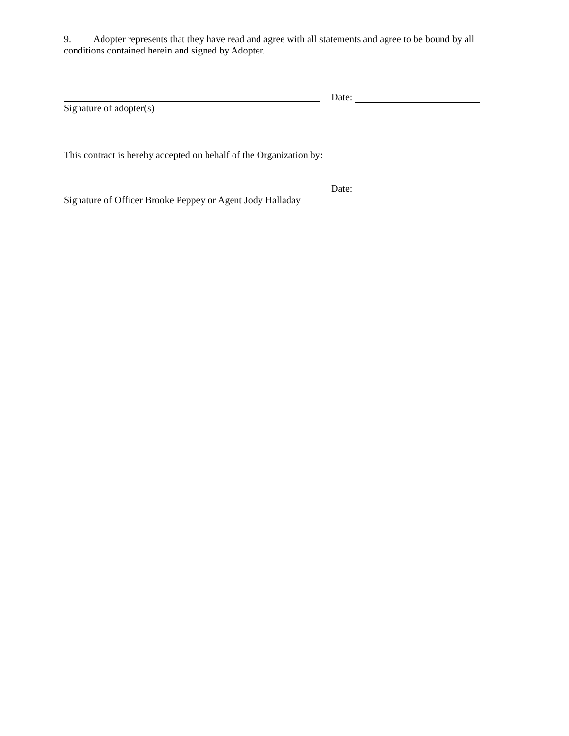9. Adopter represents that they have read and agree with all statements and agree to be bound by all conditions contained herein and signed by Adopter.
Date:
Signature of adopter(s)
This contract is hereby accepted on behalf of the Organization by:
Date:
Signature of Officer Brooke Peppey or Agent Jody Halladay